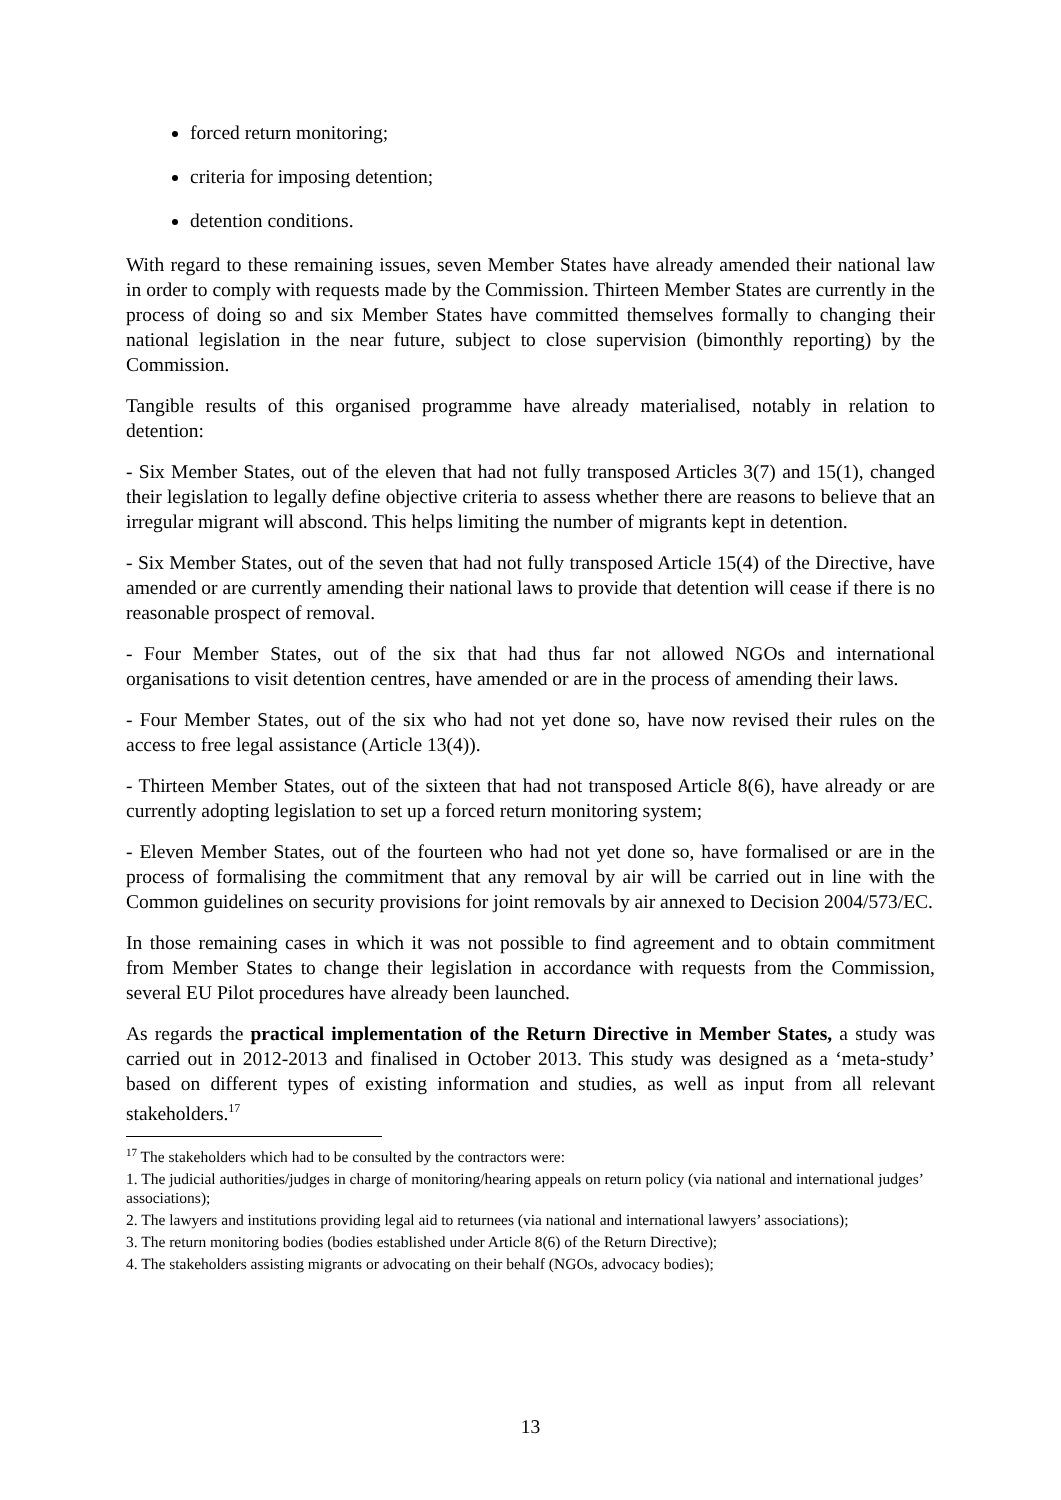forced return monitoring;
criteria for imposing detention;
detention conditions.
With regard to these remaining issues, seven Member States have already amended their national law in order to comply with requests made by the Commission. Thirteen Member States are currently in the process of doing so and six Member States have committed themselves formally to changing their national legislation in the near future, subject to close supervision (bimonthly reporting) by the Commission.
Tangible results of this organised programme have already materialised, notably in relation to detention:
- Six Member States, out of the eleven that had not fully transposed Articles 3(7) and 15(1), changed their legislation to legally define objective criteria to assess whether there are reasons to believe that an irregular migrant will abscond. This helps limiting the number of migrants kept in detention.
- Six Member States, out of the seven that had not fully transposed Article 15(4) of the Directive, have amended or are currently amending their national laws to provide that detention will cease if there is no reasonable prospect of removal.
- Four Member States, out of the six that had thus far not allowed NGOs and international organisations to visit detention centres, have amended or are in the process of amending their laws.
- Four Member States, out of the six who had not yet done so, have now revised their rules on the access to free legal assistance (Article 13(4)).
- Thirteen Member States, out of the sixteen that had not transposed Article 8(6), have already or are currently adopting legislation to set up a forced return monitoring system;
- Eleven Member States, out of the fourteen who had not yet done so, have formalised or are in the process of formalising the commitment that any removal by air will be carried out in line with the Common guidelines on security provisions for joint removals by air annexed to Decision 2004/573/EC.
In those remaining cases in which it was not possible to find agreement and to obtain commitment from Member States to change their legislation in accordance with requests from the Commission, several EU Pilot procedures have already been launched.
As regards the practical implementation of the Return Directive in Member States, a study was carried out in 2012-2013 and finalised in October 2013. This study was designed as a ‘meta-study’ based on different types of existing information and studies, as well as input from all relevant stakeholders.<sup>17</sup>
<sup>17</sup> The stakeholders which had to be consulted by the contractors were:
1. The judicial authorities/judges in charge of monitoring/hearing appeals on return policy (via national and international judges’ associations);
2. The lawyers and institutions providing legal aid to returnees (via national and international lawyers’ associations);
3. The return monitoring bodies (bodies established under Article 8(6) of the Return Directive);
4. The stakeholders assisting migrants or advocating on their behalf (NGOs, advocacy bodies);
13